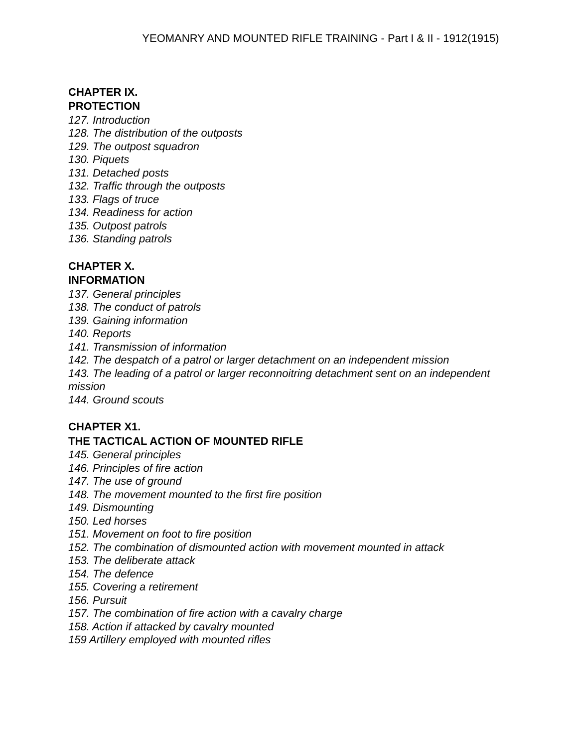YEOMANRY AND MOUNTED RIFLE TRAINING - Part I & II - 1912(1915)
CHAPTER IX.
PROTECTION
127. Introduction
128. The distribution of the outposts
129. The outpost squadron
130. Piquets
131. Detached posts
132. Traffic through the outposts
133. Flags of truce
134. Readiness for action
135. Outpost patrols
136. Standing patrols
CHAPTER X.
INFORMATION
137. General principles
138. The conduct of patrols
139. Gaining information
140. Reports
141. Transmission of information
142. The despatch of a patrol or larger detachment on an independent mission
143. The leading of a patrol or larger reconnoitring detachment sent on an independent mission
144. Ground scouts
CHAPTER X1.
THE TACTICAL ACTION OF MOUNTED RIFLE
145. General principles
146. Principles of fire action
147. The use of ground
148. The movement mounted to the first fire position
149. Dismounting
150. Led horses
151. Movement on foot to fire position
152. The combination of dismounted action with movement mounted in attack
153. The deliberate attack
154. The defence
155. Covering a retirement
156. Pursuit
157. The combination of fire action with a cavalry charge
158. Action if attacked by cavalry mounted
159 Artillery employed with mounted rifles